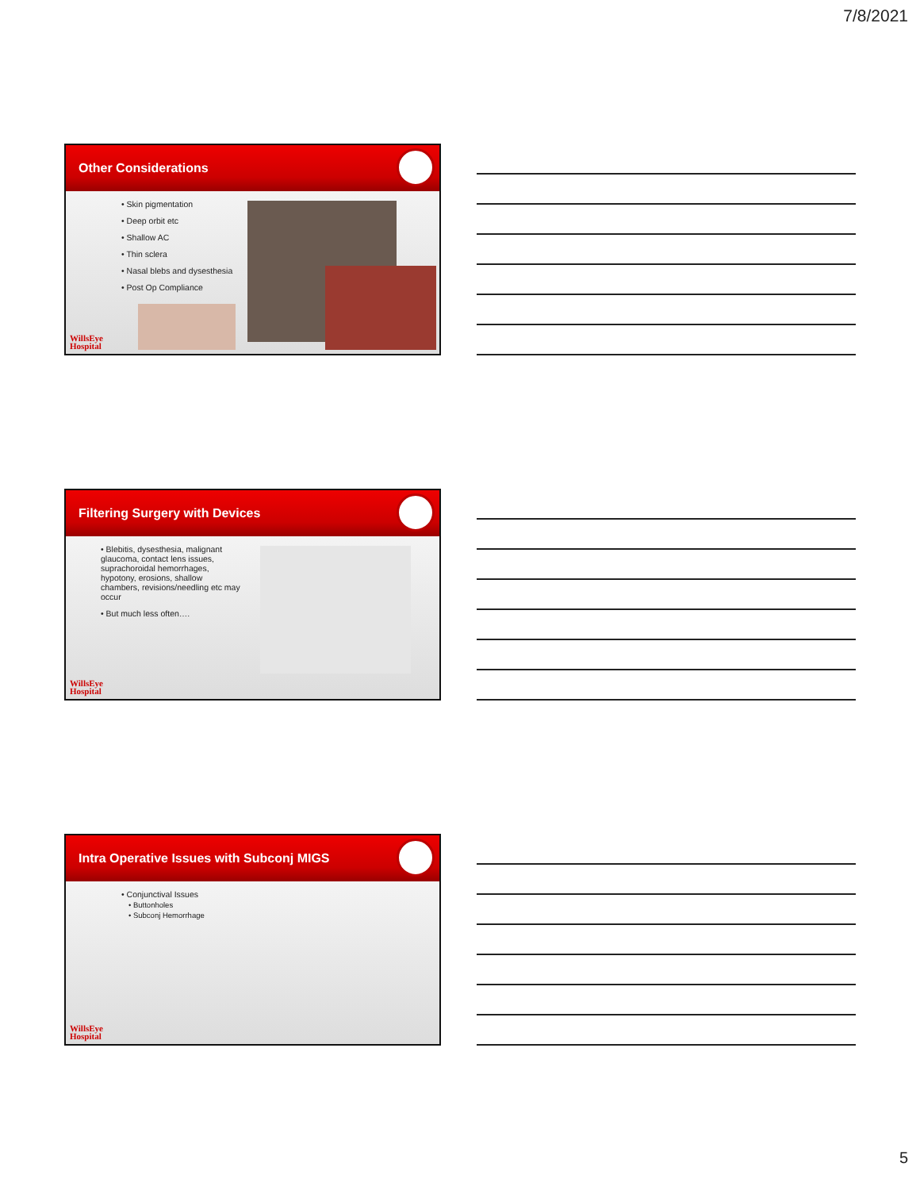7/8/2021
Other Considerations
• Skin pigmentation
• Deep orbit etc
• Shallow AC
• Thin sclera
• Nasal blebs and dysesthesia
• Post Op Compliance
WillsEye
Hospital
Filtering Surgery with Devices
• Blebitis, dysesthesia, malignant glaucoma, contact lens issues, suprachoroidal hemorrhages, hypotony, erosions, shallow chambers, revisions/needling etc may occur
• But much less often….
WillsEye
Hospital
Intra Operative Issues with Subconj MIGS
• Conjunctival Issues
• Buttonholes
• Subconj Hemorrhage
WillsEye
Hospital
5